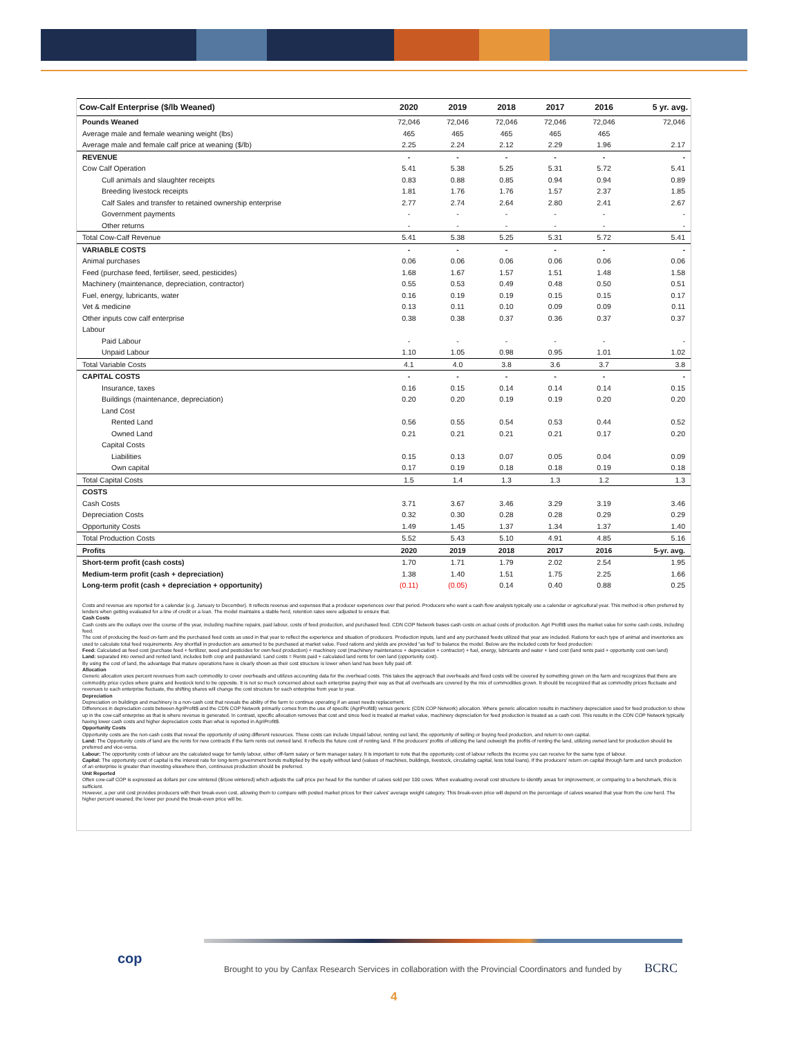| Cow-Calf Enterprise ($/lb Weaned) | 2020 | 2019 | 2018 | 2017 | 2016 | 5 yr. avg. |
| --- | --- | --- | --- | --- | --- | --- |
| Pounds Weaned | 72,046 | 72,046 | 72,046 | 72,046 | 72,046 | 72,046 |
| Average male and female weaning weight (lbs) | 465 | 465 | 465 | 465 | 465 | |
| Average male and female calf price at weaning ($/lb) | 2.25 | 2.24 | 2.12 | 2.29 | 1.96 | 2.17 |
| REVENUE | - | - | - | - | - | - |
| Cow Calf Operation | 5.41 | 5.38 | 5.25 | 5.31 | 5.72 | 5.41 |
| Cull animals and slaughter receipts | 0.83 | 0.88 | 0.85 | 0.94 | 0.94 | 0.89 |
| Breeding livestock receipts | 1.81 | 1.76 | 1.76 | 1.57 | 2.37 | 1.85 |
| Calf Sales and transfer to retained ownership enterprise | 2.77 | 2.74 | 2.64 | 2.80 | 2.41 | 2.67 |
| Government payments | - | - | - | - | - | - |
| Other returns | - | - | - | - | - | - |
| Total Cow-Calf Revenue | 5.41 | 5.38 | 5.25 | 5.31 | 5.72 | 5.41 |
| VARIABLE COSTS | - | - | - | - | - | - |
| Animal purchases | 0.06 | 0.06 | 0.06 | 0.06 | 0.06 | 0.06 |
| Feed (purchase feed, fertiliser, seed, pesticides) | 1.68 | 1.67 | 1.57 | 1.51 | 1.48 | 1.58 |
| Machinery (maintenance, depreciation, contractor) | 0.55 | 0.53 | 0.49 | 0.48 | 0.50 | 0.51 |
| Fuel, energy, lubricants, water | 0.16 | 0.19 | 0.19 | 0.15 | 0.15 | 0.17 |
| Vet & medicine | 0.13 | 0.11 | 0.10 | 0.09 | 0.09 | 0.11 |
| Other inputs cow calf enterprise | 0.38 | 0.38 | 0.37 | 0.36 | 0.37 | 0.37 |
| Labour | | | | | | |
| Paid Labour | - | - | - | - | - | - |
| Unpaid Labour | 1.10 | 1.05 | 0.98 | 0.95 | 1.01 | 1.02 |
| Total Variable Costs | 4.1 | 4.0 | 3.8 | 3.6 | 3.7 | 3.8 |
| CAPITAL COSTS | - | - | - | - | - | - |
| Insurance, taxes | 0.16 | 0.15 | 0.14 | 0.14 | 0.14 | 0.15 |
| Buildings (maintenance, depreciation) | 0.20 | 0.20 | 0.19 | 0.19 | 0.20 | 0.20 |
| Land Cost | | | | | | |
| Rented Land | 0.56 | 0.55 | 0.54 | 0.53 | 0.44 | 0.52 |
| Owned Land | 0.21 | 0.21 | 0.21 | 0.21 | 0.17 | 0.20 |
| Capital Costs | | | | | | |
| Liabilities | 0.15 | 0.13 | 0.07 | 0.05 | 0.04 | 0.09 |
| Own capital | 0.17 | 0.19 | 0.18 | 0.18 | 0.19 | 0.18 |
| Total Capital Costs | 1.5 | 1.4 | 1.3 | 1.3 | 1.2 | 1.3 |
| COSTS | | | | | | |
| Cash Costs | 3.71 | 3.67 | 3.46 | 3.29 | 3.19 | 3.46 |
| Depreciation Costs | 0.32 | 0.30 | 0.28 | 0.28 | 0.29 | 0.29 |
| Opportunity Costs | 1.49 | 1.45 | 1.37 | 1.34 | 1.37 | 1.40 |
| Total Production Costs | 5.52 | 5.43 | 5.10 | 4.91 | 4.85 | 5.16 |
| Profits | 2020 | 2019 | 2018 | 2017 | 2016 | 5-yr. avg. |
| Short-term profit (cash costs) | 1.70 | 1.71 | 1.79 | 2.02 | 2.54 | 1.95 |
| Medium-term profit (cash + depreciation) | 1.38 | 1.40 | 1.51 | 1.75 | 2.25 | 1.66 |
| Long-term profit (cash + depreciation + opportunity) | (0.11) | (0.05) | 0.14 | 0.40 | 0.88 | 0.25 |
Costs and revenue are reported for a calendar (e.g. January to December). It reflects revenue and expenses that a producer experiences over that period. Producers who want a cash flow analysis typically use a calendar or agricultural year. This method is often preferred by lenders when getting evaluated for a line of credit or a loan. The model maintains a stable herd, retention rates were adjusted to ensure that.
Cash Costs
Cash costs are the outlays over the course of the year, including machine repairs, paid labour, costs of feed production, and purchased feed. CDN COP Network bases cash costs on actual costs of production. Agri Profit$ uses the market value for some cash costs, including feed.
The cost of producing the feed on-farm and the purchased feed costs as used in that year to reflect the experience and situation of producers. Production inputs, land and any purchased feeds utilized that year are included. Rations for each type of animal and inventories are used to calculate total feed requirements. Any shortfall in production are assumed to be purchased at market value. Feed rations and yields are provided “as fed” to balance the model. Below are the included costs for feed production:
Feed: Calculated as feed cost (purchase feed + fertilizer, seed and pesticides for own feed production) + machinery cost (machinery maintenance + depreciation + contractor) + fuel, energy, lubricants and water + land cost (land rents paid + opportunity cost own land)
Land: separated into owned and rented land, includes both crop and pastureland. Land costs = Rents paid + calculated land rents for own land (opportunity cost).
By using the cost of land, the advantage that mature operations have is clearly shown as their cost structure is lower when land has been fully paid off.
Allocation
Generic allocation uses percent revenues from each commodity to cover overheads and utilizes accounting data for the overhead costs. This takes the approach that overheads and fixed costs will be covered by something grown on the farm and recognizes that there are commodity price cycles where grains and livestock tend to be opposite. It is not so much concerned about each enterprise paying their way as that all overheads are covered by the mix of commodities grown. It should be recognized that as commodity prices fluctuate and revenues to each enterprise fluctuate, the shifting shares will change the cost structure for each enterprise from year to year.
Depreciation
Depreciation on buildings and machinery is a non-cash cost that reveals the ability of the farm to continue operating if an asset needs replacement.
Differences in depreciation costs between AgriProfit$ and the CDN COP Network primarily comes from the use of specific (AgriProfit$) versus generic (CDN COP Network) allocation. Where generic allocation results in machinery depreciation used for feed production to show up in the cow-calf enterprise as that is where revenue is generated. In contrast, specific allocation removes that cost and since feed is treated at market value, machinery depreciation for feed production is treated as a cash cost. This results in the CDN COP Network typically having lower cash costs and higher depreciation costs than what is reported in AgriProfit$.
Opportunity Costs
Opportunity costs are the non-cash costs that reveal the opportunity of using different resources. These costs can include Unpaid labour, renting out land, the opportunity of selling or buying feed production, and return to own capital.
Land: The Opportunity costs of land are the rents for new contracts if the farm rents out owned land. It reflects the future cost of renting land. If the producers’ profits of utilizing the land outweigh the profits of renting the land, utilizing owned land for production should be preferred and vice-versa.
Labour: The opportunity costs of labour are the calculated wage for family labour, either off-farm salary or farm manager salary. It is important to note that the opportunity cost of labour reflects the income you can receive for the same type of labour.
Capital: The opportunity cost of capital is the interest rate for long-term government bonds multiplied by the equity without land (values of machines, buildings, livestock, circulating capital, less total loans). If the producers’ return on capital through farm and ranch production of an enterprise is greater than investing elsewhere then, continuous production should be preferred.
Unit Reported
Often cow-calf COP is expressed as dollars per cow wintered ($/cow wintered) which adjusts the calf price per head for the number of calves sold per 100 cows. When evaluating overall cost structure to identify areas for improvement, or comparing to a benchmark, this is sufficient.
However, a per unit cost provides producers with their break-even cost, allowing them to compare with posted market prices for their calves’ average weight category. This break-even price will depend on the percentage of calves weaned that year from the cow herd. The higher percent weaned, the lower per pound the break-even price will be.
cop
Brought to you by Canfax Research Services in collaboration with the Provincial Coordinators and funded by
BCRC
4